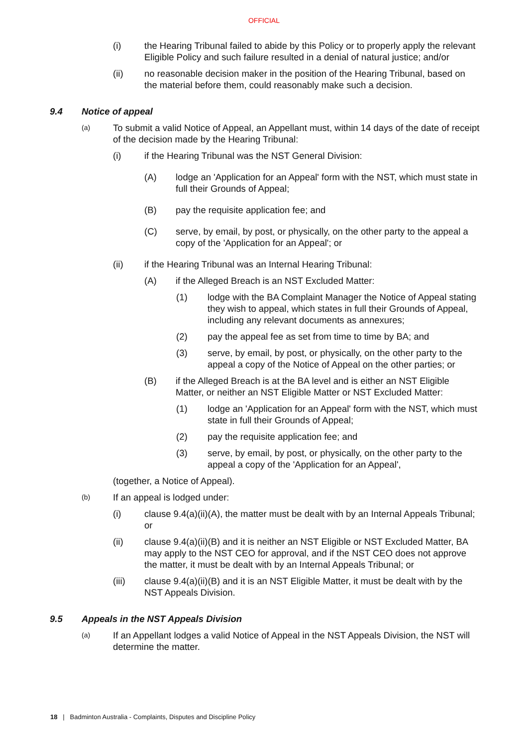OFFICIAL
(i) the Hearing Tribunal failed to abide by this Policy or to properly apply the relevant Eligible Policy and such failure resulted in a denial of natural justice; and/or
(ii) no reasonable decision maker in the position of the Hearing Tribunal, based on the material before them, could reasonably make such a decision.
9.4 Notice of appeal
(a)
To submit a valid Notice of Appeal, an Appellant must, within 14 days of the date of receipt of the decision made by the Hearing Tribunal:
(i) if the Hearing Tribunal was the NST General Division:
(A) lodge an 'Application for an Appeal' form with the NST, which must state in full their Grounds of Appeal;
(B) pay the requisite application fee; and
(C) serve, by email, by post, or physically, on the other party to the appeal a copy of the 'Application for an Appeal'; or
(ii) if the Hearing Tribunal was an Internal Hearing Tribunal:
(A) if the Alleged Breach is an NST Excluded Matter:
(1) lodge with the BA Complaint Manager the Notice of Appeal stating they wish to appeal, which states in full their Grounds of Appeal, including any relevant documents as annexures;
(2) pay the appeal fee as set from time to time by BA; and
(3) serve, by email, by post, or physically, on the other party to the appeal a copy of the Notice of Appeal on the other parties; or
(B) if the Alleged Breach is at the BA level and is either an NST Eligible Matter, or neither an NST Eligible Matter or NST Excluded Matter:
(1) lodge an 'Application for an Appeal' form with the NST, which must state in full their Grounds of Appeal;
(2) pay the requisite application fee; and
(3) serve, by email, by post, or physically, on the other party to the appeal a copy of the 'Application for an Appeal',
(together, a Notice of Appeal).
(b)
If an appeal is lodged under:
(i) clause 9.4(a)(ii)(A), the matter must be dealt with by an Internal Appeals Tribunal; or
(ii) clause 9.4(a)(ii)(B) and it is neither an NST Eligible or NST Excluded Matter, BA may apply to the NST CEO for approval, and if the NST CEO does not approve the matter, it must be dealt with by an Internal Appeals Tribunal; or
(iii) clause 9.4(a)(ii)(B) and it is an NST Eligible Matter, it must be dealt with by the NST Appeals Division.
9.5 Appeals in the NST Appeals Division
(a)
If an Appellant lodges a valid Notice of Appeal in the NST Appeals Division, the NST will determine the matter.
18 | Badminton Australia - Complaints, Disputes and Discipline Policy